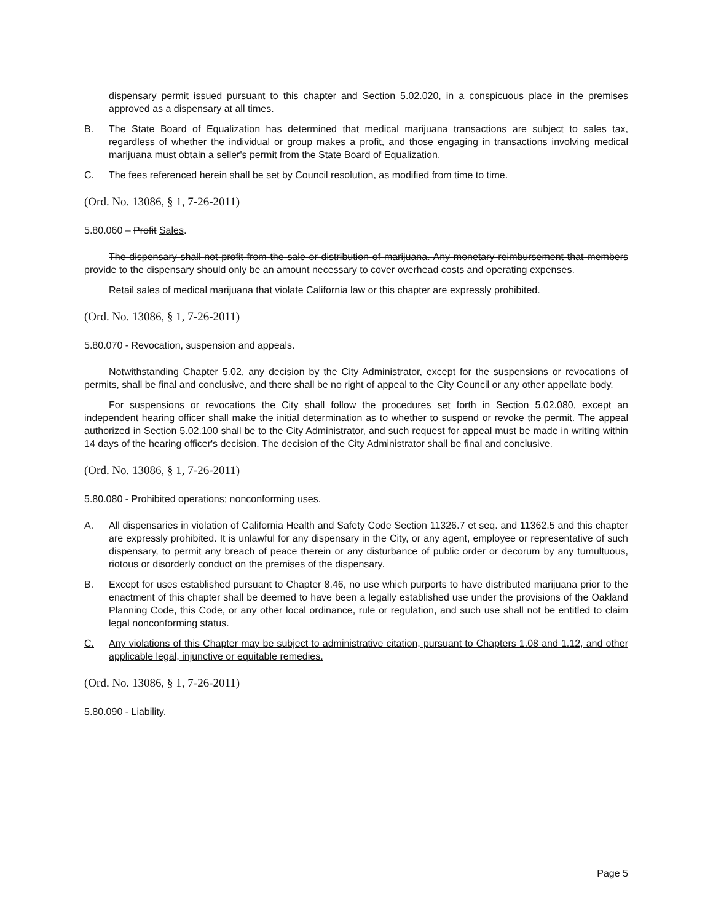dispensary permit issued pursuant to this chapter and Section 5.02.020, in a conspicuous place in the premises approved as a dispensary at all times.
B. The State Board of Equalization has determined that medical marijuana transactions are subject to sales tax, regardless of whether the individual or group makes a profit, and those engaging in transactions involving medical marijuana must obtain a seller's permit from the State Board of Equalization.
C. The fees referenced herein shall be set by Council resolution, as modified from time to time.
(Ord. No. 13086, § 1, 7-26-2011)
5.80.060 – Profit Sales.
The dispensary shall not profit from the sale or distribution of marijuana. Any monetary reimbursement that members provide to the dispensary should only be an amount necessary to cover overhead costs and operating expenses.
Retail sales of medical marijuana that violate California law or this chapter are expressly prohibited.
(Ord. No. 13086, § 1, 7-26-2011)
5.80.070 - Revocation, suspension and appeals.
Notwithstanding Chapter 5.02, any decision by the City Administrator, except for the suspensions or revocations of permits, shall be final and conclusive, and there shall be no right of appeal to the City Council or any other appellate body.
For suspensions or revocations the City shall follow the procedures set forth in Section 5.02.080, except an independent hearing officer shall make the initial determination as to whether to suspend or revoke the permit. The appeal authorized in Section 5.02.100 shall be to the City Administrator, and such request for appeal must be made in writing within 14 days of the hearing officer's decision. The decision of the City Administrator shall be final and conclusive.
(Ord. No. 13086, § 1, 7-26-2011)
5.80.080 - Prohibited operations; nonconforming uses.
A. All dispensaries in violation of California Health and Safety Code Section 11326.7 et seq. and 11362.5 and this chapter are expressly prohibited. It is unlawful for any dispensary in the City, or any agent, employee or representative of such dispensary, to permit any breach of peace therein or any disturbance of public order or decorum by any tumultuous, riotous or disorderly conduct on the premises of the dispensary.
B. Except for uses established pursuant to Chapter 8.46, no use which purports to have distributed marijuana prior to the enactment of this chapter shall be deemed to have been a legally established use under the provisions of the Oakland Planning Code, this Code, or any other local ordinance, rule or regulation, and such use shall not be entitled to claim legal nonconforming status.
C. Any violations of this Chapter may be subject to administrative citation, pursuant to Chapters 1.08 and 1.12, and other applicable legal, injunctive or equitable remedies.
(Ord. No. 13086, § 1, 7-26-2011)
5.80.090 - Liability.
Page 5